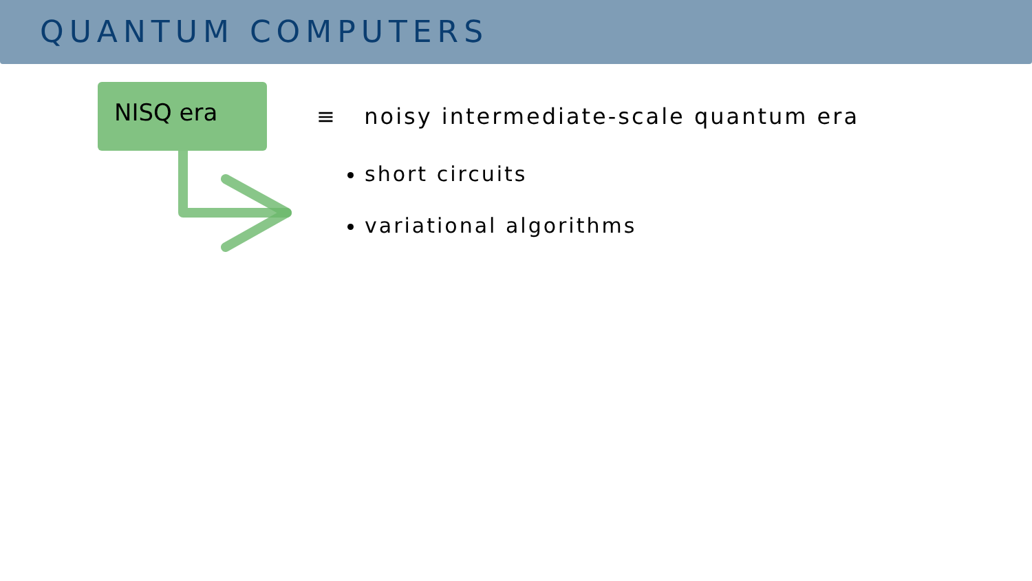QUANTUM COMPUTERS
NISQ era
≡ noisy intermediate-scale quantum era
short circuits
variational algorithms